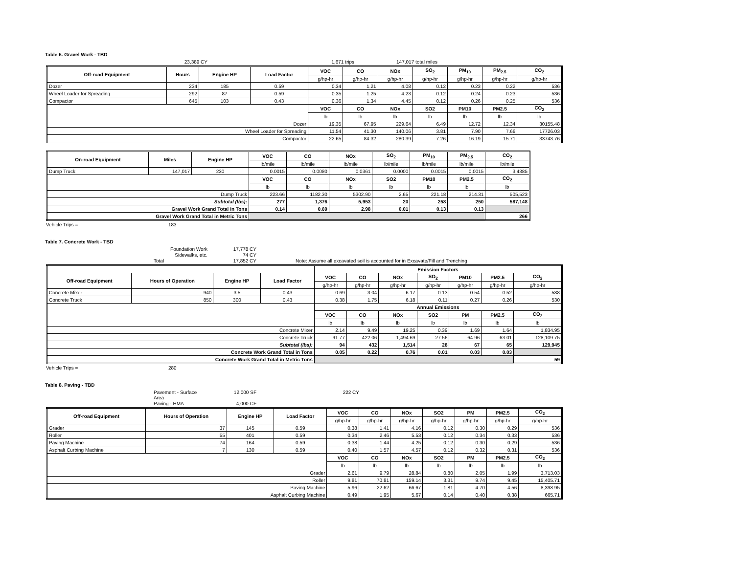Table 6. Gravel Work - TBD
23,389 CY 1,671 trips 147,017 total miles
| Off-road Equipment | Hours | Engine HP | Load Factor | VOC | CO | NOx | SO<sub>2</sub> | PM<sub>10</sub> | PM<sub>2.5</sub> | CO<sub>2</sub> |
| --- | --- | --- | --- | --- | --- | --- | --- | --- | --- | --- |
| | | | | g/hp-hr | g/hp-hr | g/hp-hr | g/hp-hr | g/hp-hr | g/hp-hr | g/hp-hr |
| Dozer | 234 | 185 | 0.59 | 0.34 | 1.21 | 4.08 | 0.12 | 0.23 | 0.22 | 536 |
| Wheel Loader for Spreading | 292 | 87 | 0.59 | 0.35 | 1.25 | 4.23 | 0.12 | 0.24 | 0.23 | 536 |
| Compactor | 645 | 103 | 0.43 | 0.36 | 1.34 | 4.45 | 0.12 | 0.26 | 0.25 | 536 |
| | | | | VOC | CO | NOx | SO2 | PM10 | PM2.5 | CO<sub>2</sub> |
| | | | | lb | lb | lb | lb | lb | lb | lb |
| Dozer | | | | 19.35 | 67.95 | 229.64 | 6.49 | 12.72 | 12.34 | 30155.48 |
| Wheel Loader for Spreading | | | | 11.54 | 41.30 | 140.06 | 3.81 | 7.90 | 7.66 | 17726.03 |
| Compactor | | | | 22.65 | 84.32 | 280.39 | 7.26 | 16.19 | 15.71 | 33743.76 |
| On-road Equipment | Miles | Engine HP | VOC | CO | NOx | SO<sub>2</sub> | PM<sub>10</sub> | PM<sub>2.5</sub> | CO<sub>2</sub> |
| --- | --- | --- | --- | --- | --- | --- | --- | --- | --- |
| | | | lb/mile | lb/mile | lb/mile | lb/mile | lb/mile | lb/mile | lb/mile |
| Dump Truck | 147,017 | 230 | 0.0015 | 0.0080 | 0.0361 | 0.0000 | 0.0015 | 0.0015 | 3.4385 |
| | | | VOC | CO | NOx | SO2 | PM10 | PM2.5 | CO<sub>2</sub> |
| | | | lb | lb | lb | lb | lb | lb | lb |
| Dump Truck | | | 223.66 | 1182.30 | 5302.90 | 2.65 | 221.18 | 214.31 | 505,523 |
| Subtotal (lbs): | | | 277 | 1,376 | 5,953 | 20 | 258 | 250 | 587,148 |
| Gravel Work Grand Total in Tons | | | 0.14 | 0.69 | 2.98 | 0.01 | 0.13 | 0.13 | |
| Gravel Work Grand Total in Metric Tons | | | | | | | | | 266 |
Vehicle Trips = 183
Table 7. Concrete Work - TBD
Foundation Work 17,778 CY
Sidewalks, etc. 74 CY
Total 17,852 CY Note: Assume all excavated soil is accounted for in Excavate/Fill and Trenching
| | | | | Emission Factors | | | | | | |
| Off-road Equipment | Hours of Operation | Engine HP | Load Factor | VOC | CO | NOx | SO<sub>2</sub> | PM10 | PM2.5 | CO<sub>2</sub> |
| | | | | g/hp-hr | g/hp-hr | g/hp-hr | g/hp-hr | g/hp-hr | g/hp-hr | g/hp-hr |
| Concrete Mixer | 940 | 3.5 | 0.43 | 0.69 | 3.04 | 6.17 | 0.13 | 0.54 | 0.52 | 588 |
| Concrete Truck | 850 | 300 | 0.43 | 0.38 | 1.75 | 6.18 | 0.11 | 0.27 | 0.26 | 530 |
| | | | | Annual Emissions | | | | | | |
| | | | | VOC | CO | NOx | SO2 | PM | PM2.5 | CO<sub>2</sub> |
| | | | | lb | lb | lb | lb | lb | lb | lb |
| Concrete Mixer | | | | 2.14 | 9.49 | 19.25 | 0.39 | 1.69 | 1.64 | 1,834.95 |
| Concrete Truck | | | | 91.77 | 422.06 | 1,494.69 | 27.56 | 64.96 | 63.01 | 128,109.75 |
| Subtotal (lbs): | | | | 94 | 432 | 1,514 | 28 | 67 | 65 | 129,945 |
| Concrete Work Grand Total in Tons | | | | 0.05 | 0.22 | 0.76 | 0.01 | 0.03 | 0.03 | |
| Concrete Work Grand Total in Metric Tons | | | | | | | | | | 59 |
Vehicle Trips = 280
Table 8. Paving - TBD
Pavement - Surface Area 12,000 SF 222 CY
Paving - HMA 4,000 CF
| Off-road Equipment | Hours of Operation | Engine HP | Load Factor | VOC | CO | NOx | SO2 | PM | PM2.5 | CO<sub>2</sub> |
| --- | --- | --- | --- | --- | --- | --- | --- | --- | --- | --- |
| | | | | g/hp-hr | g/hp-hr | g/hp-hr | g/hp-hr | g/hp-hr | g/hp-hr | g/hp-hr |
| Grader | 37 | 145 | 0.59 | 0.38 | 1.41 | 4.16 | 0.12 | 0.30 | 0.29 | 536 |
| Roller | 55 | 401 | 0.59 | 0.34 | 2.46 | 5.53 | 0.12 | 0.34 | 0.33 | 536 |
| Paving Machine | 74 | 164 | 0.59 | 0.38 | 1.44 | 4.25 | 0.12 | 0.30 | 0.29 | 536 |
| Asphalt Curbing Machine | 7 | 130 | 0.59 | 0.40 | 1.57 | 4.57 | 0.12 | 0.32 | 0.31 | 536 |
| | | | | VOC | CO | NOx | SO2 | PM | PM2.5 | CO<sub>2</sub> |
| | | | | lb | lb | lb | lb | lb | lb | lb |
| Grader | | | | 2.61 | 9.79 | 28.84 | 0.80 | 2.05 | 1.99 | 3,713.03 |
| Roller | | | | 9.81 | 70.81 | 159.14 | 3.31 | 9.74 | 9.45 | 15,405.71 |
| Paving Machine | | | | 5.96 | 22.62 | 66.67 | 1.81 | 4.70 | 4.56 | 8,398.95 |
| Asphalt Curbing Machine | | | | 0.49 | 1.95 | 5.67 | 0.14 | 0.40 | 0.38 | 665.71 |